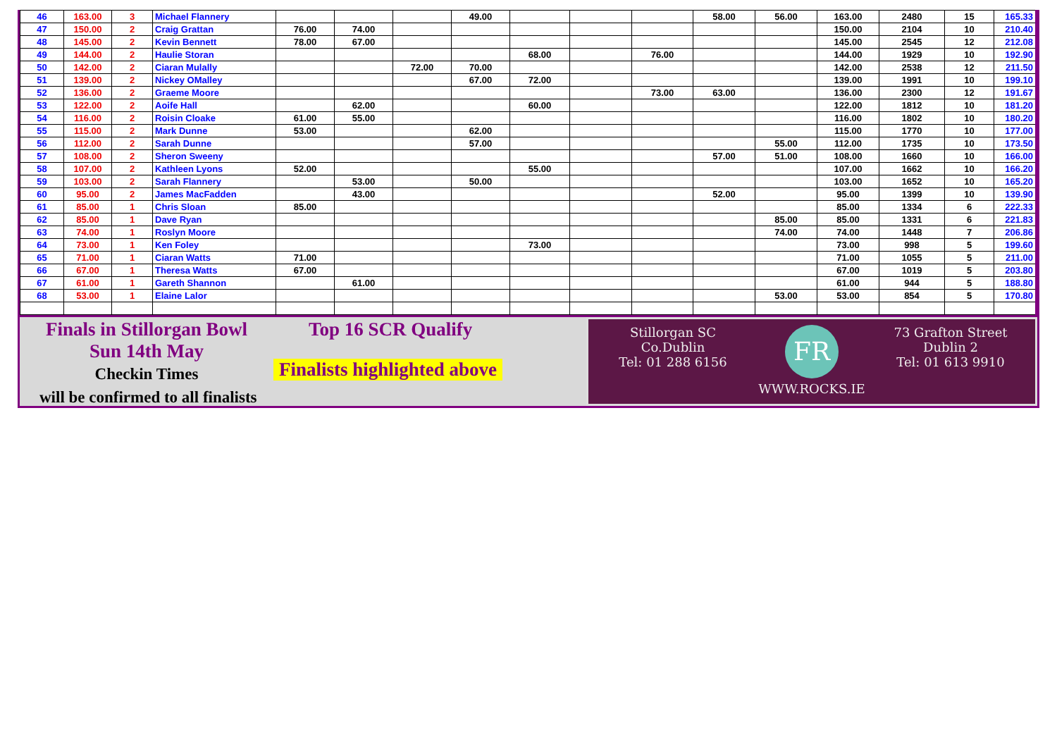| 46 | 163.00 | 3 | Michael Flannery | | | | 49.00 | | | | 58.00 | 56.00 | 163.00 | 2480 | 15 | 165.33 |
| 47 | 150.00 | 2 | Craig Grattan | 76.00 | 74.00 | | | | | | | | 150.00 | 2104 | 10 | 210.40 |
| 48 | 145.00 | 2 | Kevin Bennett | 78.00 | 67.00 | | | | | | | | 145.00 | 2545 | 12 | 212.08 |
| 49 | 144.00 | 2 | Haulie Storan | | | | | 68.00 | | 76.00 | | | 144.00 | 1929 | 10 | 192.90 |
| 50 | 142.00 | 2 | Ciaran Mulally | | | 72.00 | 70.00 | | | | | | 142.00 | 2538 | 12 | 211.50 |
| 51 | 139.00 | 2 | Nickey OMalley | | | | 67.00 | 72.00 | | | | | 139.00 | 1991 | 10 | 199.10 |
| 52 | 136.00 | 2 | Graeme Moore | | | | | | | 73.00 | 63.00 | | 136.00 | 2300 | 12 | 191.67 |
| 53 | 122.00 | 2 | Aoife Hall | | 62.00 | | | 60.00 | | | | | 122.00 | 1812 | 10 | 181.20 |
| 54 | 116.00 | 2 | Roisin Cloake | 61.00 | 55.00 | | | | | | | | 116.00 | 1802 | 10 | 180.20 |
| 55 | 115.00 | 2 | Mark Dunne | 53.00 | | | 62.00 | | | | | | 115.00 | 1770 | 10 | 177.00 |
| 56 | 112.00 | 2 | Sarah Dunne | | | | 57.00 | | | | | 55.00 | 112.00 | 1735 | 10 | 173.50 |
| 57 | 108.00 | 2 | Sheron Sweeny | | | | | | | | 57.00 | 51.00 | 108.00 | 1660 | 10 | 166.00 |
| 58 | 107.00 | 2 | Kathleen Lyons | 52.00 | | | | 55.00 | | | | | 107.00 | 1662 | 10 | 166.20 |
| 59 | 103.00 | 2 | Sarah Flannery | | 53.00 | | 50.00 | | | | | | 103.00 | 1652 | 10 | 165.20 |
| 60 | 95.00 | 2 | James MacFadden | | 43.00 | | | | | | 52.00 | | 95.00 | 1399 | 10 | 139.90 |
| 61 | 85.00 | 1 | Chris Sloan | 85.00 | | | | | | | | | 85.00 | 1334 | 6 | 222.33 |
| 62 | 85.00 | 1 | Dave Ryan | | | | | | | | | 85.00 | 85.00 | 1331 | 6 | 221.83 |
| 63 | 74.00 | 1 | Roslyn Moore | | | | | | | | | 74.00 | 74.00 | 1448 | 7 | 206.86 |
| 64 | 73.00 | 1 | Ken Foley | | | | | 73.00 | | | | | 73.00 | 998 | 5 | 199.60 |
| 65 | 71.00 | 1 | Ciaran Watts | 71.00 | | | | | | | | | 71.00 | 1055 | 5 | 211.00 |
| 66 | 67.00 | 1 | Theresa Watts | 67.00 | | | | | | | | | 67.00 | 1019 | 5 | 203.80 |
| 67 | 61.00 | 1 | Gareth Shannon | | 61.00 | | | | | | | | 61.00 | 944 | 5 | 188.80 |
| 68 | 53.00 | 1 | Elaine Lalor | | | | | | | | | 53.00 | 53.00 | 854 | 5 | 170.80 |
Finals in Stillorgan Bowl
Sun 14th May
Checkin Times
Top 16 SCR Qualify
Finalists highlighted above
will be confirmed to all finalists
Stillorgan SC
Co.Dublin
Tel: 01 288 6156
FR
73 Grafton Street
Dublin 2
Tel: 01 613 9910
WWW.ROCKS.IE